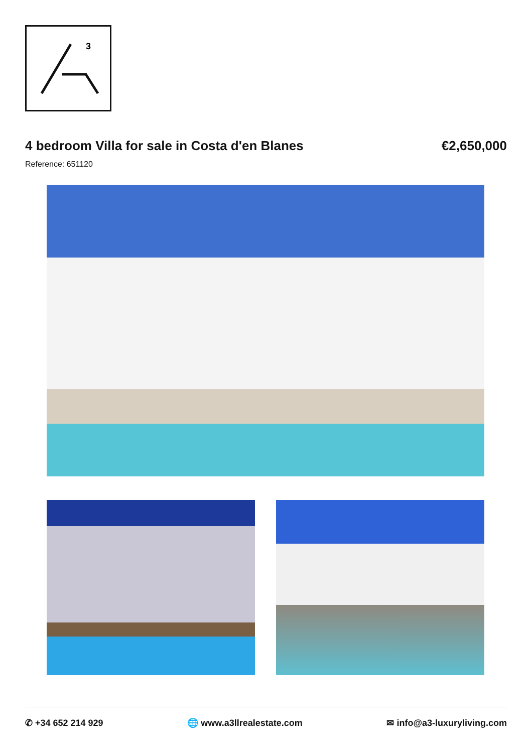3
4 bedroom Villa for sale in Costa d'en Blanes
€2,650,000
Reference: 651120
✆ +34 652 214 929 🌐 www.a3llrealestate.com ✉ info@a3-luxuryliving.com